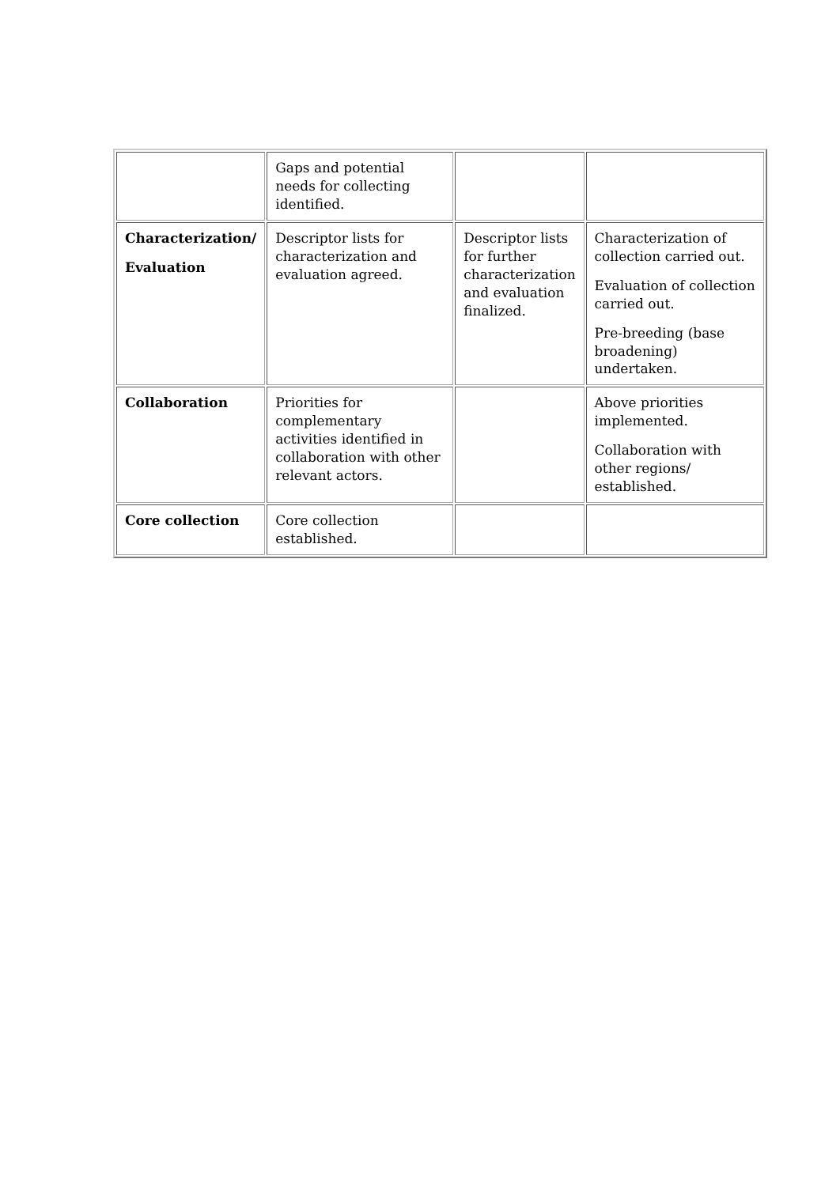| | Gaps and potential needs for collecting identified. | | |
| Characterization/ Evaluation | Descriptor lists for characterization and evaluation agreed. | Descriptor lists for further characterization and evaluation finalized. | Characterization of collection carried out. Evaluation of collection carried out. Pre-breeding (base broadening) undertaken. |
| Collaboration | Priorities for complementary activities identified in collaboration with other relevant actors. | | Above priorities implemented. Collaboration with other regions/ established. |
| Core collection | Core collection established. | | |